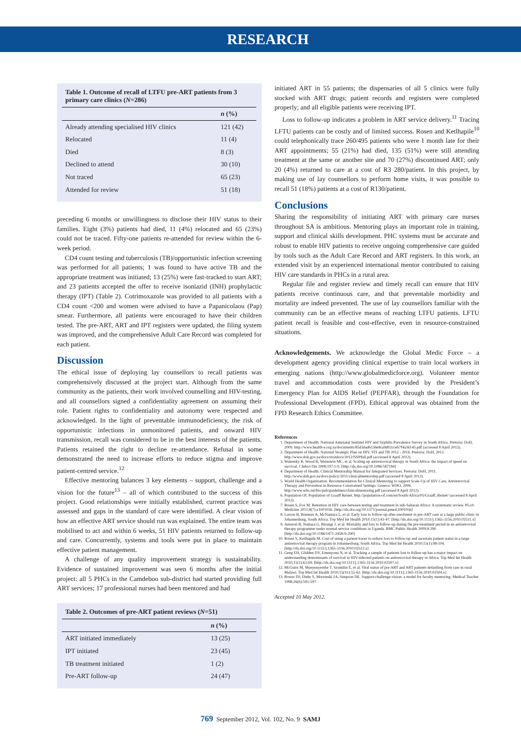RESEARCH
Table 1. Outcome of recall of LTFU pre-ART patients from 3 primary care clinics (N=286)
| | n (%) |
| --- | --- |
| Already attending specialised HIV clinics | 121 (42) |
| Relocated | 11 (4) |
| Died | 8 (3) |
| Declined to attend | 30 (10) |
| Not traced | 65 (23) |
| Attended for review | 51 (18) |
preceding 6 months or unwillingness to disclose their HIV status to their families. Eight (3%) patients had died, 11 (4%) relocated and 65 (23%) could not be traced. Fifty-one patients re-attended for review within the 6-week period.
CD4 count testing and tuberculosis (TB)/opportunistic infection screening was performed for all patients; 1 was found to have active TB and the appropriate treatment was initiated; 13 (25%) were fast-tracked to start ART; and 23 patients accepted the offer to receive isoniazid (INH) prophylactic therapy (IPT) (Table 2). Cotrimoxazole was provided to all patients with a CD4 count <200 and women were advised to have a Papanicolaou (Pap) smear. Furthermore, all patients were encouraged to have their children tested. The pre-ART, ART and IPT registers were updated, the filing system was improved, and the comprehensive Adult Care Record was completed for each patient.
Discussion
The ethical issue of deploying lay counsellors to recall patients was comprehensively discussed at the project start. Although from the same community as the patients, their work involved counselling and HIV-testing, and all counsellors signed a confidentiality agreement on assuming their role. Patient rights to confidentiality and autonomy were respected and acknowledged. In the light of preventable immunodeficiency, the risk of opportunistic infections in unmonitored patients, and onward HIV transmission, recall was considered to be in the best interests of the patients. Patients retained the right to decline re-attendance. Refusal in some demonstrated the need to increase efforts to reduce stigma and improve patient-centred service.<sup>12</sup>
Effective mentoring balances 3 key elements – support, challenge and a vision for the future<sup>13</sup> – all of which contributed to the success of this project. Good relationships were initially established, current practice was assessed and gaps in the standard of care were identified. A clear vision of how an effective ART service should run was explained. The entire team was mobilised to act and within 6 weeks, 51 HIV patients returned to follow-up and care. Concurrently, systems and tools were put in place to maintain effective patient management.
A challenge of any quality improvement strategy is sustainability. Evidence of sustained improvement was seen 6 months after the initial project: all 5 PHCs in the Camdeboo sub-district had started providing full ART services; 17 professional nurses had been mentored and had
Table 2. Outcomes of pre-ART patient reviews (N=51)
| | n (%) |
| --- | --- |
| ART initiated immediately | 13 (25) |
| IPT initiated | 23 (45) |
| TB treatment initiated | 1 (2) |
| Pre-ART follow-up | 24 (47) |
initiated ART in 55 patients; the dispensaries of all 5 clinics were fully stocked with ART drugs; patient records and registers were completed properly; and all eligible patients were receiving IPT.
Loss to follow-up indicates a problem in ART service delivery.<sup>11</sup> Tracing LFTU patients can be costly and of limited success. Rosen and Ketlhapile<sup>10</sup> could telephonically trace 260/495 patients who were 1 month late for their ART appointments; 55 (21%) had died, 135 (51%) were still attending treatment at the same or another site and 70 (27%) discontinued ART; only 20 (4%) returned to care at a cost of R3 280/patient. In this project, by making use of lay counsellors to perform home visits, it was possible to recall 51 (18%) patients at a cost of R130/patient.
Conclusions
Sharing the responsibility of initiating ART with primary care nurses throughout SA is ambitious. Mentoring plays an important role in training, support and clinical skills development. PHC systems must be accurate and robust to enable HIV patients to receive ongoing comprehensive care guided by tools such as the Adult Care Record and ART registers. In this work, an extended visit by an experienced international mentor contributed to raising HIV care standards in PHCs in a rural area.
Regular file and register review and timely recall can ensure that HIV patients receive continuous care, and that preventable morbidity and mortality are indeed prevented. The use of lay counsellors familiar with the community can be an effective means of reaching LTFU patients. LFTU patient recall is feasible and cost-effective, even in resource-constrained situations.
Acknowledgements. We acknowledge the Global Medic Force – a development agency providing clinical expertise to train local workers in emerging nations (http://www.globalmedicforce.org). Volunteer mentor travel and accommodation costs were provided by the President’s Emergency Plan for AIDS Relief (PEPFAR), through the Foundation for Professional Development (FPD). Ethical approval was obtained from the FPD Research Ethics Committee.
References
1. Department of Health. National Antenatal Sentinel HIV and Syphilis Prevalence Survey in South Africa. Pretoria: DoH, 2009. http://www.health-e.org.za/documents/85d3dad6136e8ca9d02cceb7f4a36145.pdf (accessed 8 April 2012).
2. Department of Health. National Strategic Plan on HIV, STI and TB 2012 - 2016. Pretoria: DoH, 2012. http://www.doh.gov.za/docs/stratdocs/2012/NSPfull.pdf (accessed 8 April 2012).
3. Walensky R, Wood R, Weinstein MC, et al. Scaling up antiretroviral therapy in South Africa: the impact of speed on survival. J Infect Dis 2008;197:1-9. [http://dx.doi.org/10.1086/587184]
4. Department of Health. Clinical Mentorship Manual for Integrated Services. Pretoria: DoH, 2011. http://www.doh.gov.za/docs/policy/2011/clinicalmentorship.pdf (accessed 8 April 2012).
5. World Health Organization. Recommendation for Clinical Mentoring to support Scale-Up of HIV Care, Antiretroviral Therapy and Prevention in Resource-Constrained Settings. Geneva: WHO, 2006. http://www.who.int/hiv/pub/guidelines/clinicalmentoring.pdf (accessed 8 April 2012).
6. Population Of. Population of Graaff Reinet. http://population-of.com/en/South-Africa/05/Graaff_Reinet/ (accessed 8 April 2012).
7. Rosen S, Fox M. Retention in HIV care between testing and treatment in sub-Saharan Africa: A systematic review. PLoS Medicine 2011;8(7):e1001056. [http://dx.doi.org/10.1371/journal.pmed.1001056]
8. Larson B, Brennan A, McNamara L, et al. Early loss to follow-up after enrolment in pre-ART care at a large public clinic in Johannesburg, South Africa. Top Med Int Health 2010;15(1):43-47. [http://dx.doi.org/10.1111/j.1365-3156.2010.02511.x]
9. Amuron B, Namara G, Birungi J, et al. Mortality and loss to follow-up during the pre-treatment period in an antiretroviral therapy programme under normal service conditions in Uganda. BMC Public Health 2009;9:290. [http://dx.doi.org/10.1186/1471-2458-9-290]
10. Rosen S, Ketlhapile M. Cost of using a patient tracer to reduce loss to follow-up and ascertain patient status in a large antiretroviral therapy program in Johannesburg, South Africa. Top Med Int Health 2010;15(1):98-104. [http://dx.doi.org/10.1111/j.1365-3156.2010.02512.x]
11. Geng EH, Glidden DV, Emenyonu N, et al. Tracking a sample of patients lost to follow-up has a major impact on understanding determinants of survival in HIV-infected patients on antiretroviral therapy in Africa. Top Med Int Health 2010;15(1):63-69. [http://dx.doi.org/10.1111/j.1365-3156.2010.02507.x]
12. McGuire M, Munyenyembe T, Szumilin E, et al. Vital status of pre-ART and ART patients defaulting from care in rural Malawi. Top Med Int Health 2010;15(S1):55-62. [http://dx.doi.org/10.1111/j.1365-3156.2010.02504.x]
13. Bower DJ, Diehr S, Morzinski JA, Simpson DE. Support-challenge-vision: a model for faculty mentoring. Medical Teacher 1998;26(6):595-597.
Accepted 10 May 2012.
769 September 2012, Vol. 102, No. 9 SAMJ